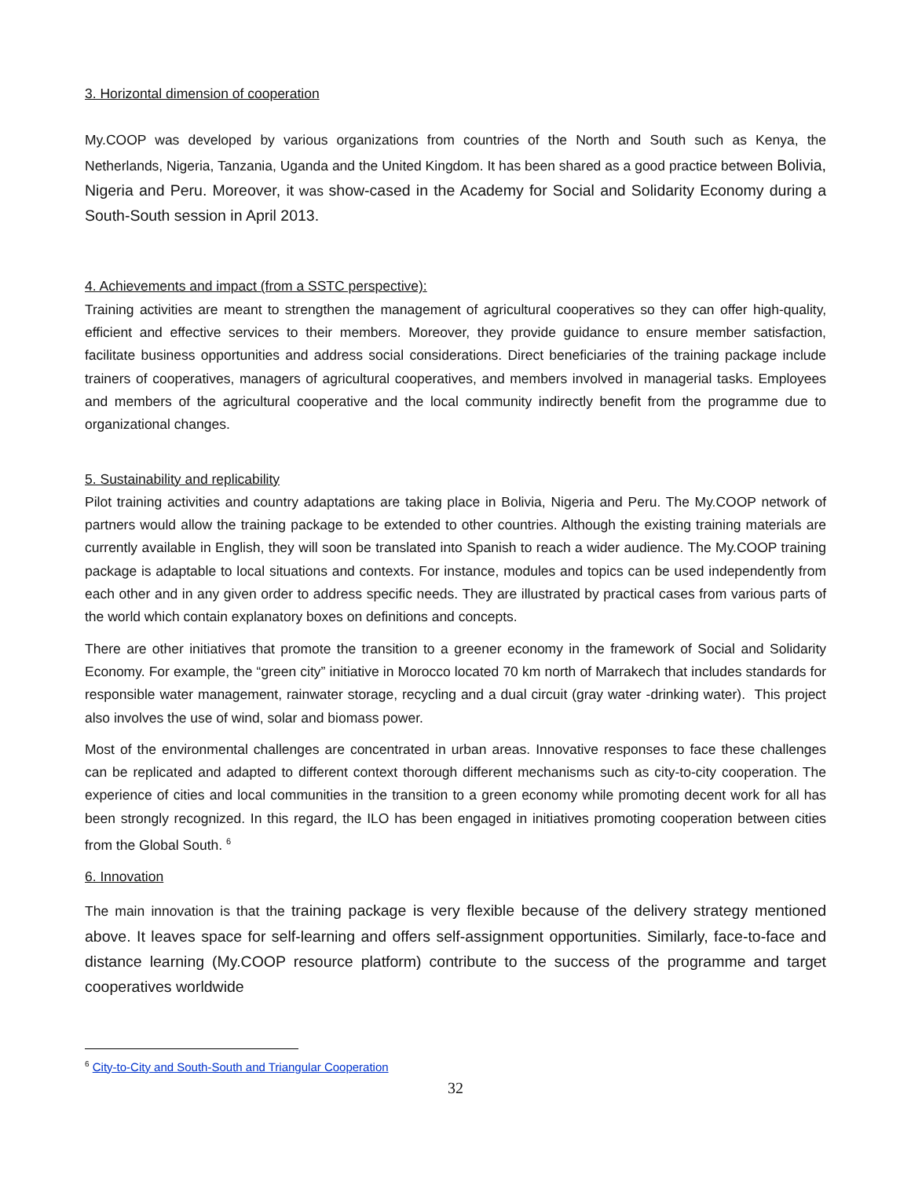3. Horizontal dimension of cooperation
My.COOP was developed by various organizations from countries of the North and South such as Kenya, the Netherlands, Nigeria, Tanzania, Uganda and the United Kingdom. It has been shared as a good practice between Bolivia, Nigeria and Peru. Moreover, it was show-cased in the Academy for Social and Solidarity Economy during a South-South session in April 2013.
4. Achievements and impact (from a SSTC perspective):
Training activities are meant to strengthen the management of agricultural cooperatives so they can offer high-quality, efficient and effective services to their members. Moreover, they provide guidance to ensure member satisfaction, facilitate business opportunities and address social considerations. Direct beneficiaries of the training package include trainers of cooperatives, managers of agricultural cooperatives, and members involved in managerial tasks. Employees and members of the agricultural cooperative and the local community indirectly benefit from the programme due to organizational changes.
5. Sustainability and replicability
Pilot training activities and country adaptations are taking place in Bolivia, Nigeria and Peru. The My.COOP network of partners would allow the training package to be extended to other countries. Although the existing training materials are currently available in English, they will soon be translated into Spanish to reach a wider audience. The My.COOP training package is adaptable to local situations and contexts. For instance, modules and topics can be used independently from each other and in any given order to address specific needs. They are illustrated by practical cases from various parts of the world which contain explanatory boxes on definitions and concepts.
There are other initiatives that promote the transition to a greener economy in the framework of Social and Solidarity Economy. For example, the “green city” initiative in Morocco located 70 km north of Marrakech that includes standards for responsible water management, rainwater storage, recycling and a dual circuit (gray water -drinking water). This project also involves the use of wind, solar and biomass power.
Most of the environmental challenges are concentrated in urban areas. Innovative responses to face these challenges can be replicated and adapted to different context thorough different mechanisms such as city-to-city cooperation. The experience of cities and local communities in the transition to a green economy while promoting decent work for all has been strongly recognized. In this regard, the ILO has been engaged in initiatives promoting cooperation between cities from the Global South. <sup>6</sup>
6. Innovation
The main innovation is that the training package is very flexible because of the delivery strategy mentioned above. It leaves space for self-learning and offers self-assignment opportunities. Similarly, face-to-face and distance learning (My.COOP resource platform) contribute to the success of the programme and target cooperatives worldwide
<sup>6</sup> City-to-City and South-South and Triangular Cooperation
32